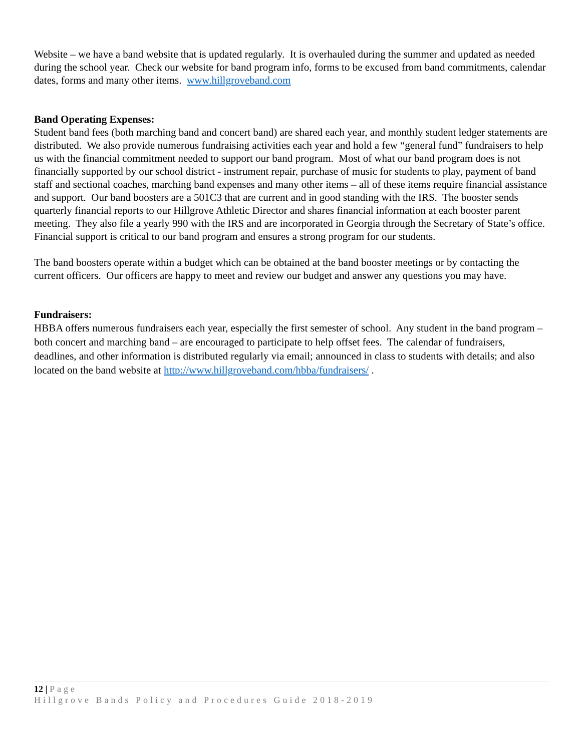Website – we have a band website that is updated regularly. It is overhauled during the summer and updated as needed during the school year. Check our website for band program info, forms to be excused from band commitments, calendar dates, forms and many other items. www.hillgroveband.com
Band Operating Expenses:
Student band fees (both marching band and concert band) are shared each year, and monthly student ledger statements are distributed. We also provide numerous fundraising activities each year and hold a few “general fund” fundraisers to help us with the financial commitment needed to support our band program. Most of what our band program does is not financially supported by our school district - instrument repair, purchase of music for students to play, payment of band staff and sectional coaches, marching band expenses and many other items – all of these items require financial assistance and support. Our band boosters are a 501C3 that are current and in good standing with the IRS. The booster sends quarterly financial reports to our Hillgrove Athletic Director and shares financial information at each booster parent meeting. They also file a yearly 990 with the IRS and are incorporated in Georgia through the Secretary of State’s office. Financial support is critical to our band program and ensures a strong program for our students.
The band boosters operate within a budget which can be obtained at the band booster meetings or by contacting the current officers. Our officers are happy to meet and review our budget and answer any questions you may have.
Fundraisers:
HBBA offers numerous fundraisers each year, especially the first semester of school. Any student in the band program – both concert and marching band – are encouraged to participate to help offset fees. The calendar of fundraisers, deadlines, and other information is distributed regularly via email; announced in class to students with details; and also located on the band website at http://www.hillgroveband.com/hbba/fundraisers/ .
12 | Page
Hillgrove Bands Policy and Procedures Guide 2018-2019